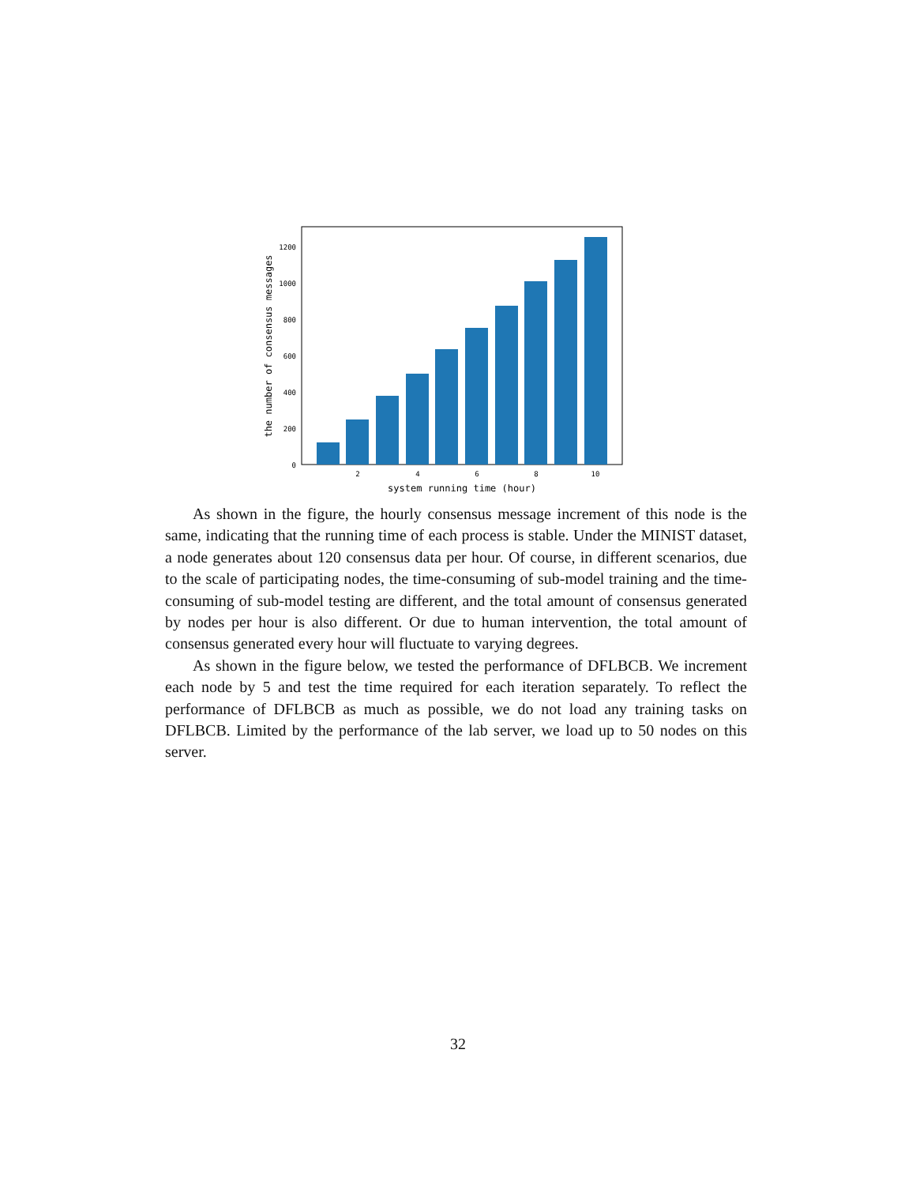0
200
400
600
800
1000
1200
2
4
6
8
10
system running time (hour)
the number of consensus messages
As shown in the figure, the hourly consensus message increment of this node is the same, indicating that the running time of each process is stable. Under the MINIST dataset, a node generates about 120 consensus data per hour. Of course, in different scenarios, due to the scale of participating nodes, the time-consuming of sub-model training and the time-consuming of sub-model testing are different, and the total amount of consensus generated by nodes per hour is also different. Or due to human intervention, the total amount of consensus generated every hour will fluctuate to varying degrees.
As shown in the figure below, we tested the performance of DFLBCB. We increment each node by 5 and test the time required for each iteration separately. To reflect the performance of DFLBCB as much as possible, we do not load any training tasks on DFLBCB. Limited by the performance of the lab server, we load up to 50 nodes on this server.
32